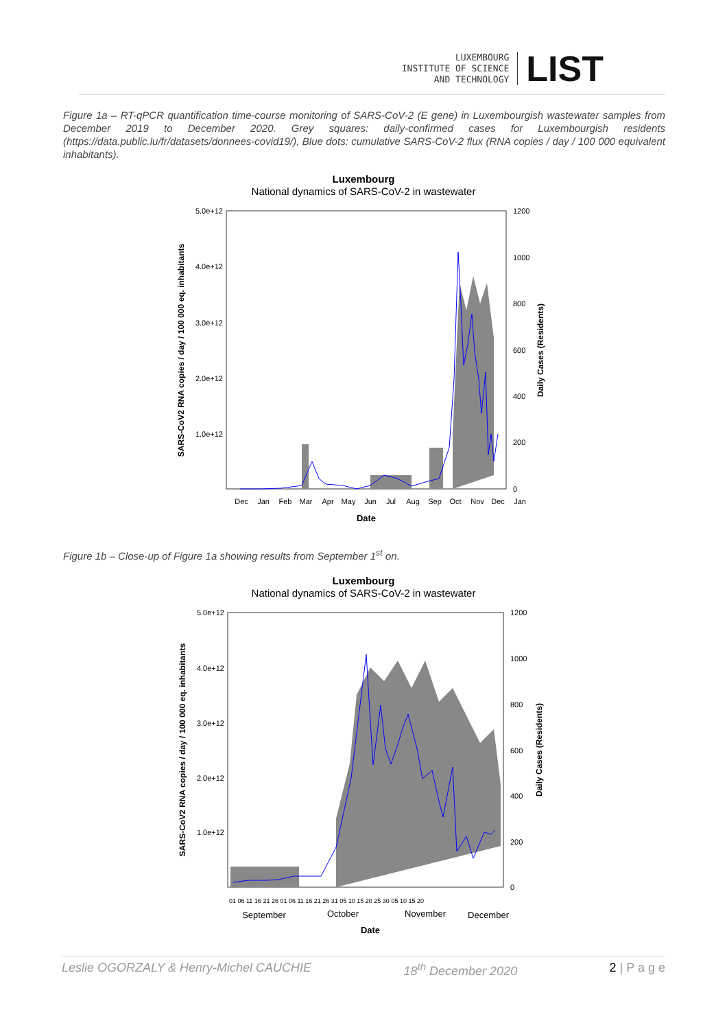LUXEMBOURG
INSTITUTE OF SCIENCE
AND TECHNOLOGY
LIST
Figure 1a – RT-qPCR quantification time-course monitoring of SARS-CoV-2 (E gene) in Luxembourgish wastewater samples from December 2019 to December 2020. Grey squares: daily-confirmed cases for Luxembourgish residents (https://data.public.lu/fr/datasets/donnees-covid19/), Blue dots: cumulative SARS-CoV-2 flux (RNA copies / day / 100 000 equivalent inhabitants).
Luxembourg
National dynamics of SARS-CoV-2 in wastewater
5.0e+12
4.0e+12
3.0e+12
2.0e+12
1.0e+12
1200
1000
800
600
400
200
0
SARS-CoV2 RNA copies / day / 100 000 eq. inhabitants
Daily Cases (Residents)
Dec
Jan
Feb
Mar
Apr
May
Jun
Jul
Aug
Sep
Oct
Nov
Dec
Jan
Date
Figure 1b – Close-up of Figure 1a showing results from September 1<sup>st</sup> on.
Luxembourg
National dynamics of SARS-CoV-2 in wastewater
5.0e+12
4.0e+12
3.0e+12
2.0e+12
1.0e+12
1200
1000
800
600
400
200
0
SARS-CoV2 RNA copies / day / 100 000 eq. inhabitants
Daily Cases (Residents)
01 06 11 16 21 26 01 06 11 16 21 26 31 05 10 15 20 25 30 05 10 15 20
September
October
November
December
Date
Leslie OGORZALY & Henry-Michel CAUCHIE 18<sup>th</sup> December 2020 2 | P a g e